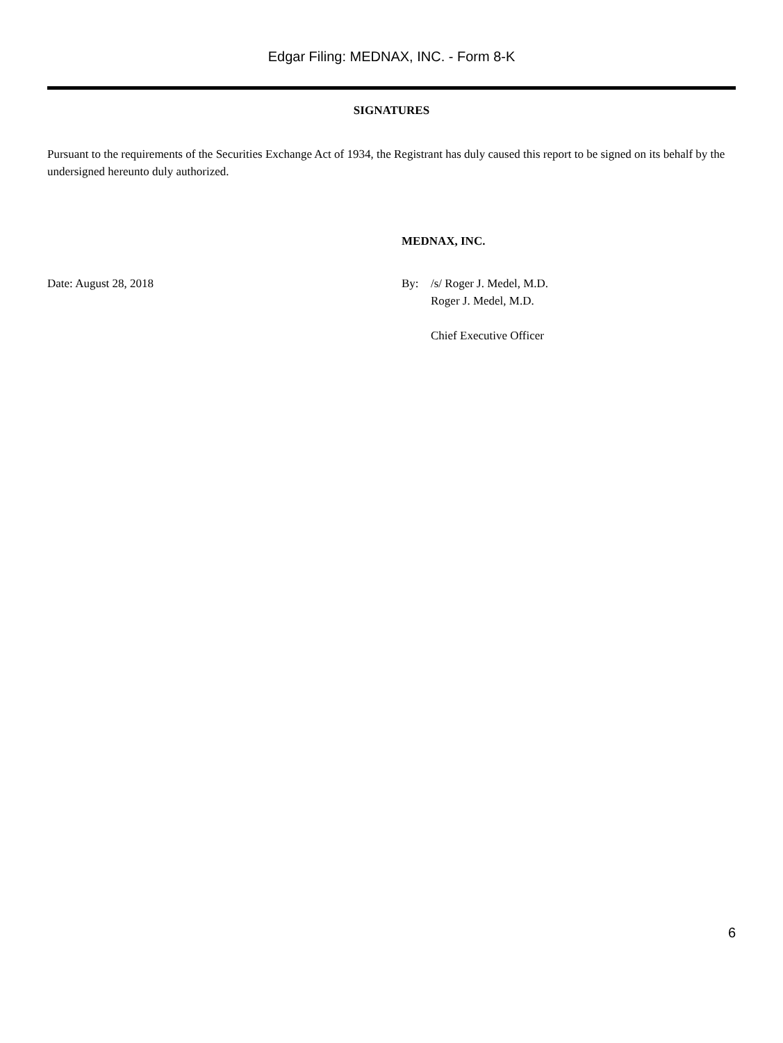Edgar Filing: MEDNAX, INC. - Form 8-K
SIGNATURES
Pursuant to the requirements of the Securities Exchange Act of 1934, the Registrant has duly caused this report to be signed on its behalf by the undersigned hereunto duly authorized.
MEDNAX, INC.
Date: August 28, 2018 By: /s/ Roger J. Medel, M.D.
Roger J. Medel, M.D.
Chief Executive Officer
6